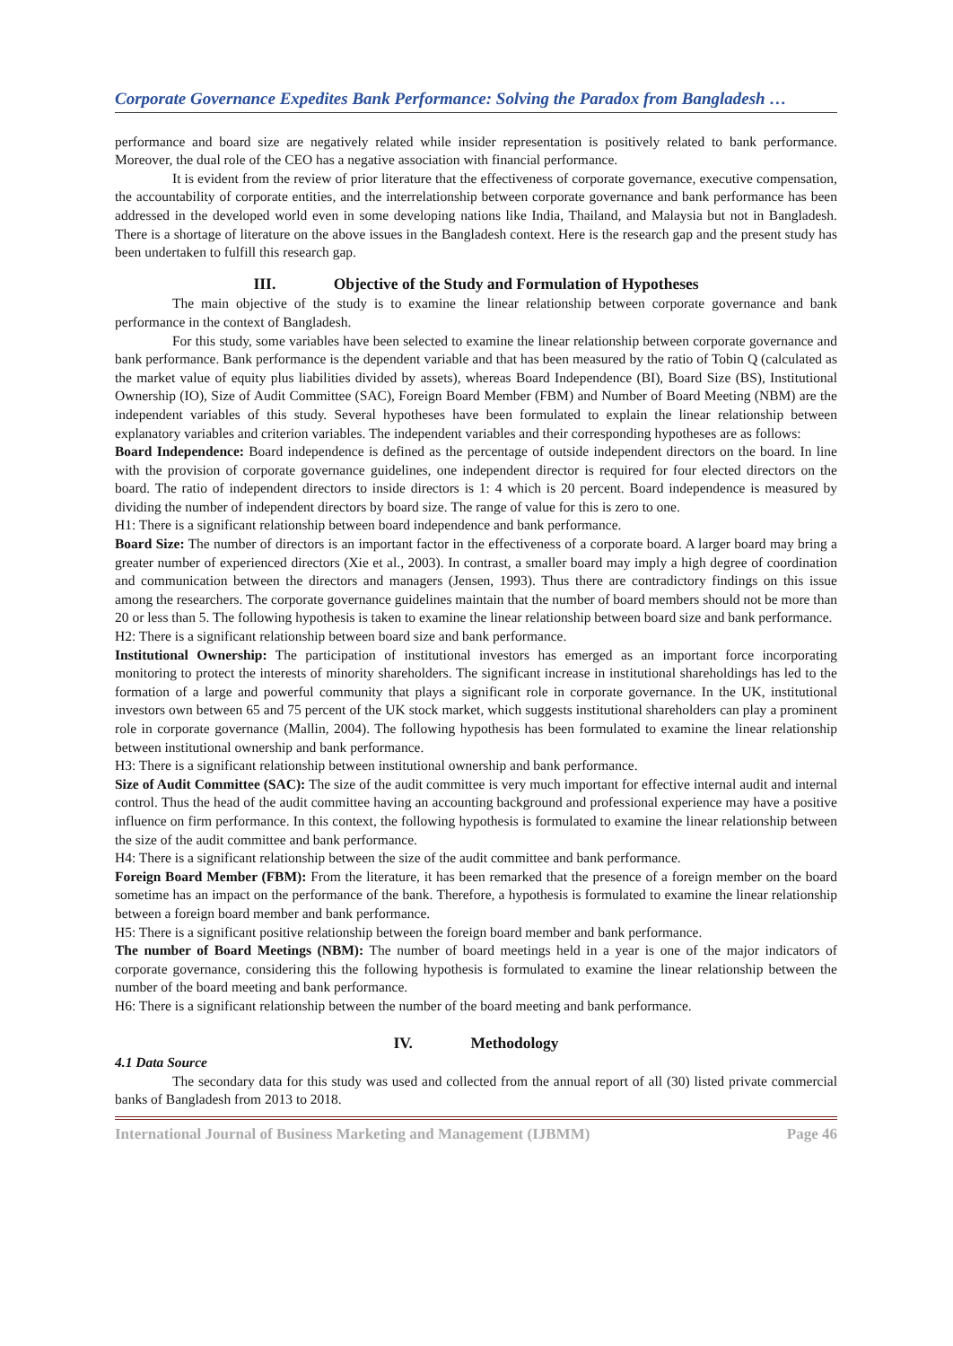Corporate Governance Expedites Bank Performance: Solving the Paradox from Bangladesh …
performance and board size are negatively related while insider representation is positively related to bank performance. Moreover, the dual role of the CEO has a negative association with financial performance.
It is evident from the review of prior literature that the effectiveness of corporate governance, executive compensation, the accountability of corporate entities, and the interrelationship between corporate governance and bank performance has been addressed in the developed world even in some developing nations like India, Thailand, and Malaysia but not in Bangladesh. There is a shortage of literature on the above issues in the Bangladesh context. Here is the research gap and the present study has been undertaken to fulfill this research gap.
III. Objective of the Study and Formulation of Hypotheses
The main objective of the study is to examine the linear relationship between corporate governance and bank performance in the context of Bangladesh.
For this study, some variables have been selected to examine the linear relationship between corporate governance and bank performance. Bank performance is the dependent variable and that has been measured by the ratio of Tobin Q (calculated as the market value of equity plus liabilities divided by assets), whereas Board Independence (BI), Board Size (BS), Institutional Ownership (IO), Size of Audit Committee (SAC), Foreign Board Member (FBM) and Number of Board Meeting (NBM) are the independent variables of this study. Several hypotheses have been formulated to explain the linear relationship between explanatory variables and criterion variables. The independent variables and their corresponding hypotheses are as follows:
Board Independence: Board independence is defined as the percentage of outside independent directors on the board. In line with the provision of corporate governance guidelines, one independent director is required for four elected directors on the board. The ratio of independent directors to inside directors is 1: 4 which is 20 percent. Board independence is measured by dividing the number of independent directors by board size. The range of value for this is zero to one.
H1: There is a significant relationship between board independence and bank performance.
Board Size: The number of directors is an important factor in the effectiveness of a corporate board. A larger board may bring a greater number of experienced directors (Xie et al., 2003). In contrast, a smaller board may imply a high degree of coordination and communication between the directors and managers (Jensen, 1993). Thus there are contradictory findings on this issue among the researchers. The corporate governance guidelines maintain that the number of board members should not be more than 20 or less than 5. The following hypothesis is taken to examine the linear relationship between board size and bank performance.
H2: There is a significant relationship between board size and bank performance.
Institutional Ownership: The participation of institutional investors has emerged as an important force incorporating monitoring to protect the interests of minority shareholders. The significant increase in institutional shareholdings has led to the formation of a large and powerful community that plays a significant role in corporate governance. In the UK, institutional investors own between 65 and 75 percent of the UK stock market, which suggests institutional shareholders can play a prominent role in corporate governance (Mallin, 2004). The following hypothesis has been formulated to examine the linear relationship between institutional ownership and bank performance.
H3: There is a significant relationship between institutional ownership and bank performance.
Size of Audit Committee (SAC): The size of the audit committee is very much important for effective internal audit and internal control. Thus the head of the audit committee having an accounting background and professional experience may have a positive influence on firm performance. In this context, the following hypothesis is formulated to examine the linear relationship between the size of the audit committee and bank performance.
H4: There is a significant relationship between the size of the audit committee and bank performance.
Foreign Board Member (FBM): From the literature, it has been remarked that the presence of a foreign member on the board sometime has an impact on the performance of the bank. Therefore, a hypothesis is formulated to examine the linear relationship between a foreign board member and bank performance.
H5: There is a significant positive relationship between the foreign board member and bank performance.
The number of Board Meetings (NBM): The number of board meetings held in a year is one of the major indicators of corporate governance, considering this the following hypothesis is formulated to examine the linear relationship between the number of the board meeting and bank performance.
H6: There is a significant relationship between the number of the board meeting and bank performance.
IV. Methodology
4.1 Data Source
The secondary data for this study was used and collected from the annual report of all (30) listed private commercial banks of Bangladesh from 2013 to 2018.
International Journal of Business Marketing and Management (IJBMM) Page 46